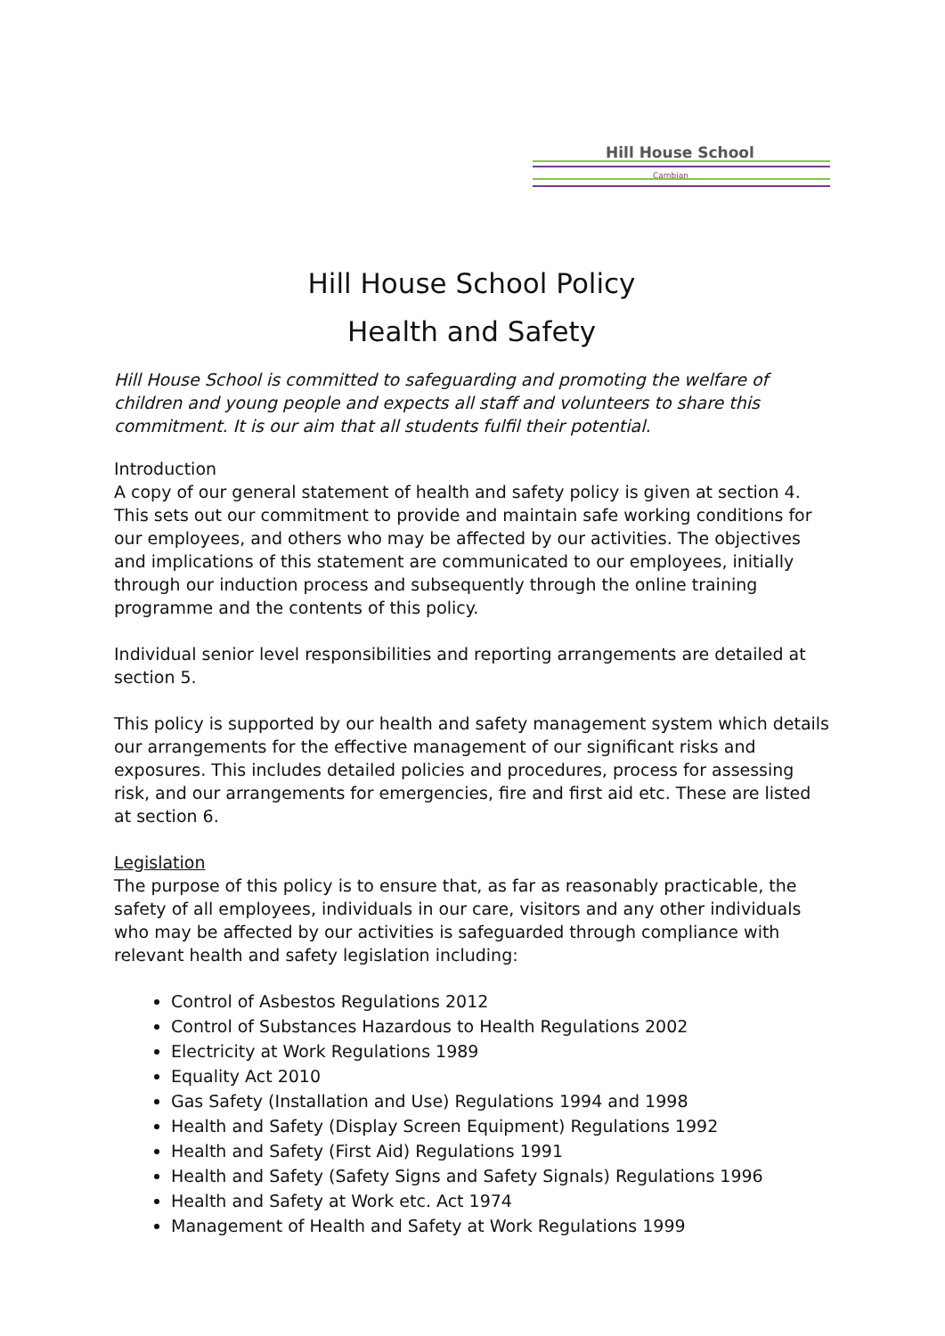Hill House School
Cambian
Hill House School Policy
Health and Safety
Hill House School is committed to safeguarding and promoting the welfare of children and young people and expects all staff and volunteers to share this commitment. It is our aim that all students fulfil their potential.
Introduction
A copy of our general statement of health and safety policy is given at section 4. This sets out our commitment to provide and maintain safe working conditions for our employees, and others who may be affected by our activities. The objectives and implications of this statement are communicated to our employees, initially through our induction process and subsequently through the online training programme and the contents of this policy.
Individual senior level responsibilities and reporting arrangements are detailed at section 5.
This policy is supported by our health and safety management system which details our arrangements for the effective management of our significant risks and exposures. This includes detailed policies and procedures, process for assessing risk, and our arrangements for emergencies, fire and first aid etc. These are listed at section 6.
Legislation
The purpose of this policy is to ensure that, as far as reasonably practicable, the safety of all employees, individuals in our care, visitors and any other individuals who may be affected by our activities is safeguarded through compliance with relevant health and safety legislation including:
Control of Asbestos Regulations 2012
Control of Substances Hazardous to Health Regulations 2002
Electricity at Work Regulations 1989
Equality Act 2010
Gas Safety (Installation and Use) Regulations 1994 and 1998
Health and Safety (Display Screen Equipment) Regulations 1992
Health and Safety (First Aid) Regulations 1991
Health and Safety (Safety Signs and Safety Signals) Regulations 1996
Health and Safety at Work etc. Act 1974
Management of Health and Safety at Work Regulations 1999